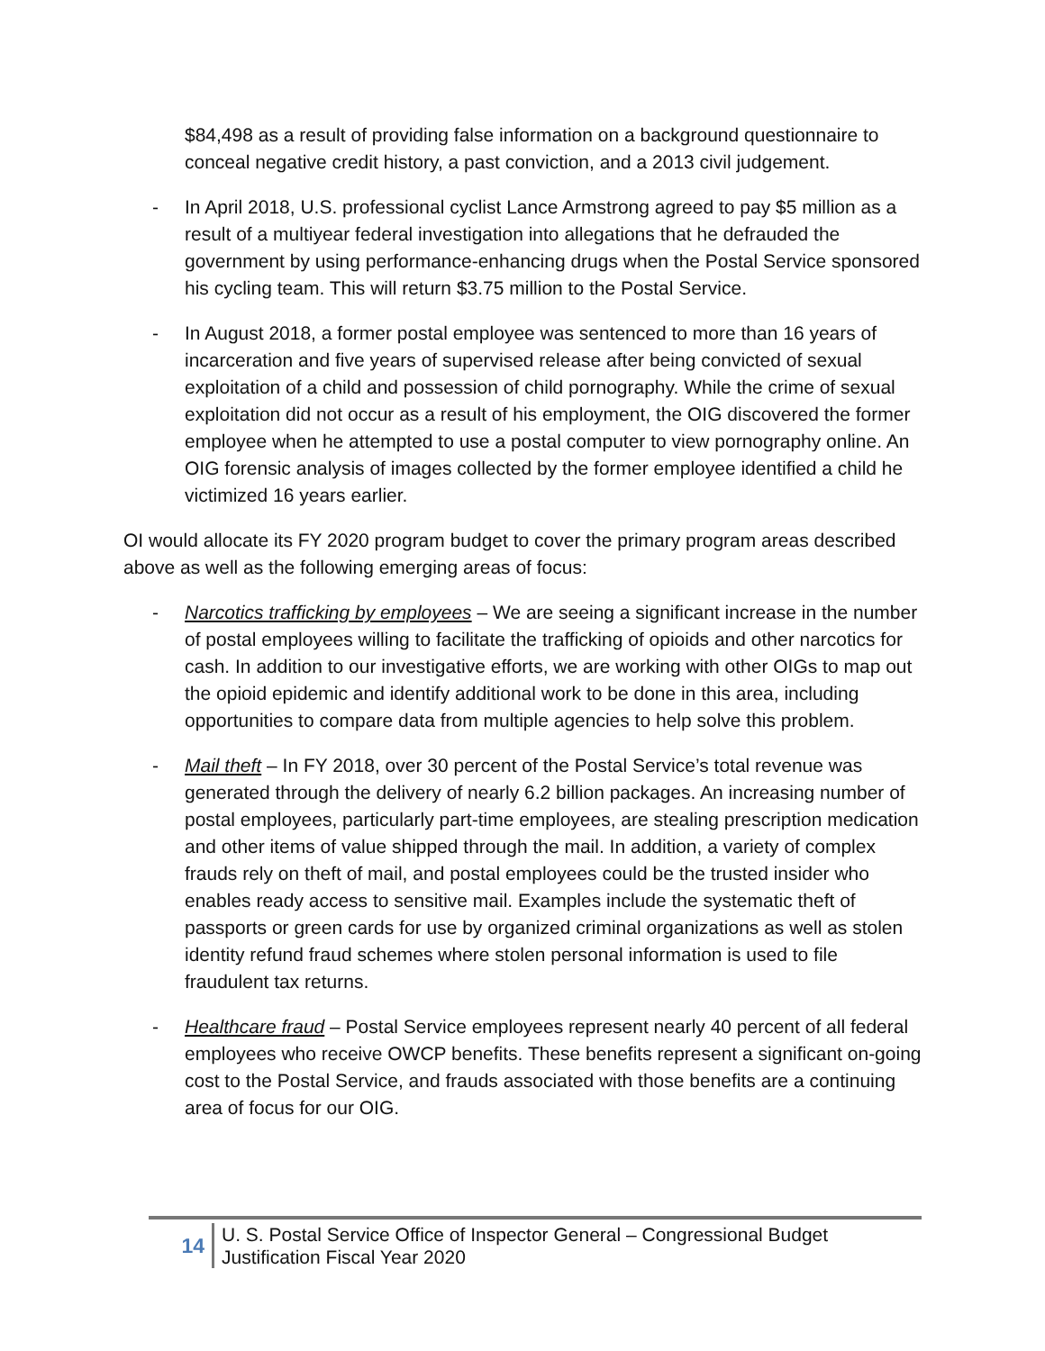$84,498 as a result of providing false information on a background questionnaire to conceal negative credit history, a past conviction, and a 2013 civil judgement.
- In April 2018, U.S. professional cyclist Lance Armstrong agreed to pay $5 million as a result of a multiyear federal investigation into allegations that he defrauded the government by using performance-enhancing drugs when the Postal Service sponsored his cycling team. This will return $3.75 million to the Postal Service.
- In August 2018, a former postal employee was sentenced to more than 16 years of incarceration and five years of supervised release after being convicted of sexual exploitation of a child and possession of child pornography. While the crime of sexual exploitation did not occur as a result of his employment, the OIG discovered the former employee when he attempted to use a postal computer to view pornography online. An OIG forensic analysis of images collected by the former employee identified a child he victimized 16 years earlier.
OI would allocate its FY 2020 program budget to cover the primary program areas described above as well as the following emerging areas of focus:
- Narcotics trafficking by employees – We are seeing a significant increase in the number of postal employees willing to facilitate the trafficking of opioids and other narcotics for cash. In addition to our investigative efforts, we are working with other OIGs to map out the opioid epidemic and identify additional work to be done in this area, including opportunities to compare data from multiple agencies to help solve this problem.
- Mail theft – In FY 2018, over 30 percent of the Postal Service’s total revenue was generated through the delivery of nearly 6.2 billion packages. An increasing number of postal employees, particularly part-time employees, are stealing prescription medication and other items of value shipped through the mail. In addition, a variety of complex frauds rely on theft of mail, and postal employees could be the trusted insider who enables ready access to sensitive mail. Examples include the systematic theft of passports or green cards for use by organized criminal organizations as well as stolen identity refund fraud schemes where stolen personal information is used to file fraudulent tax returns.
- Healthcare fraud – Postal Service employees represent nearly 40 percent of all federal employees who receive OWCP benefits. These benefits represent a significant on-going cost to the Postal Service, and frauds associated with those benefits are a continuing area of focus for our OIG.
14
U. S. Postal Service Office of Inspector General – Congressional Budget
Justification Fiscal Year 2020